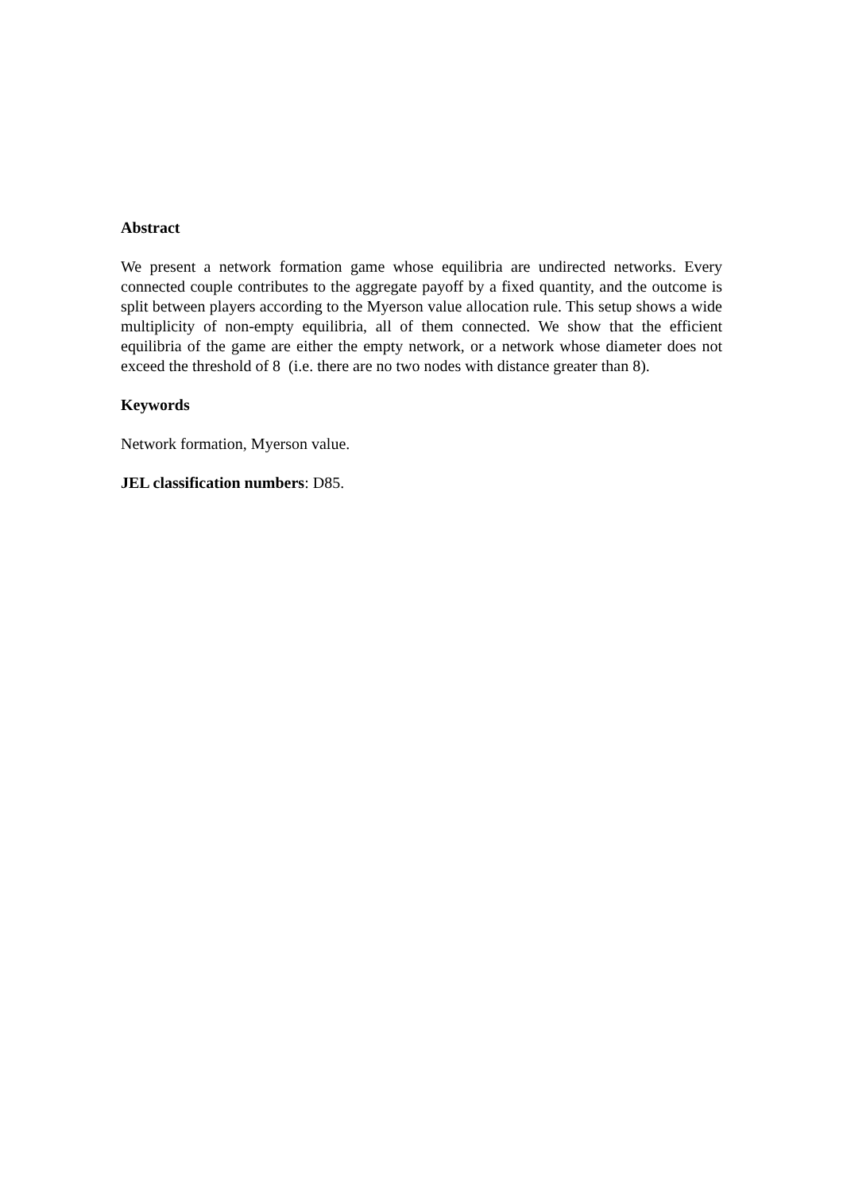Abstract
We present a network formation game whose equilibria are undirected networks. Every connected couple contributes to the aggregate payoff by a fixed quantity, and the outcome is split between players according to the Myerson value allocation rule. This setup shows a wide multiplicity of non-empty equilibria, all of them connected. We show that the efficient equilibria of the game are either the empty network, or a network whose diameter does not exceed the threshold of 8 (i.e. there are no two nodes with distance greater than 8).
Keywords
Network formation, Myerson value.
JEL classification numbers: D85.